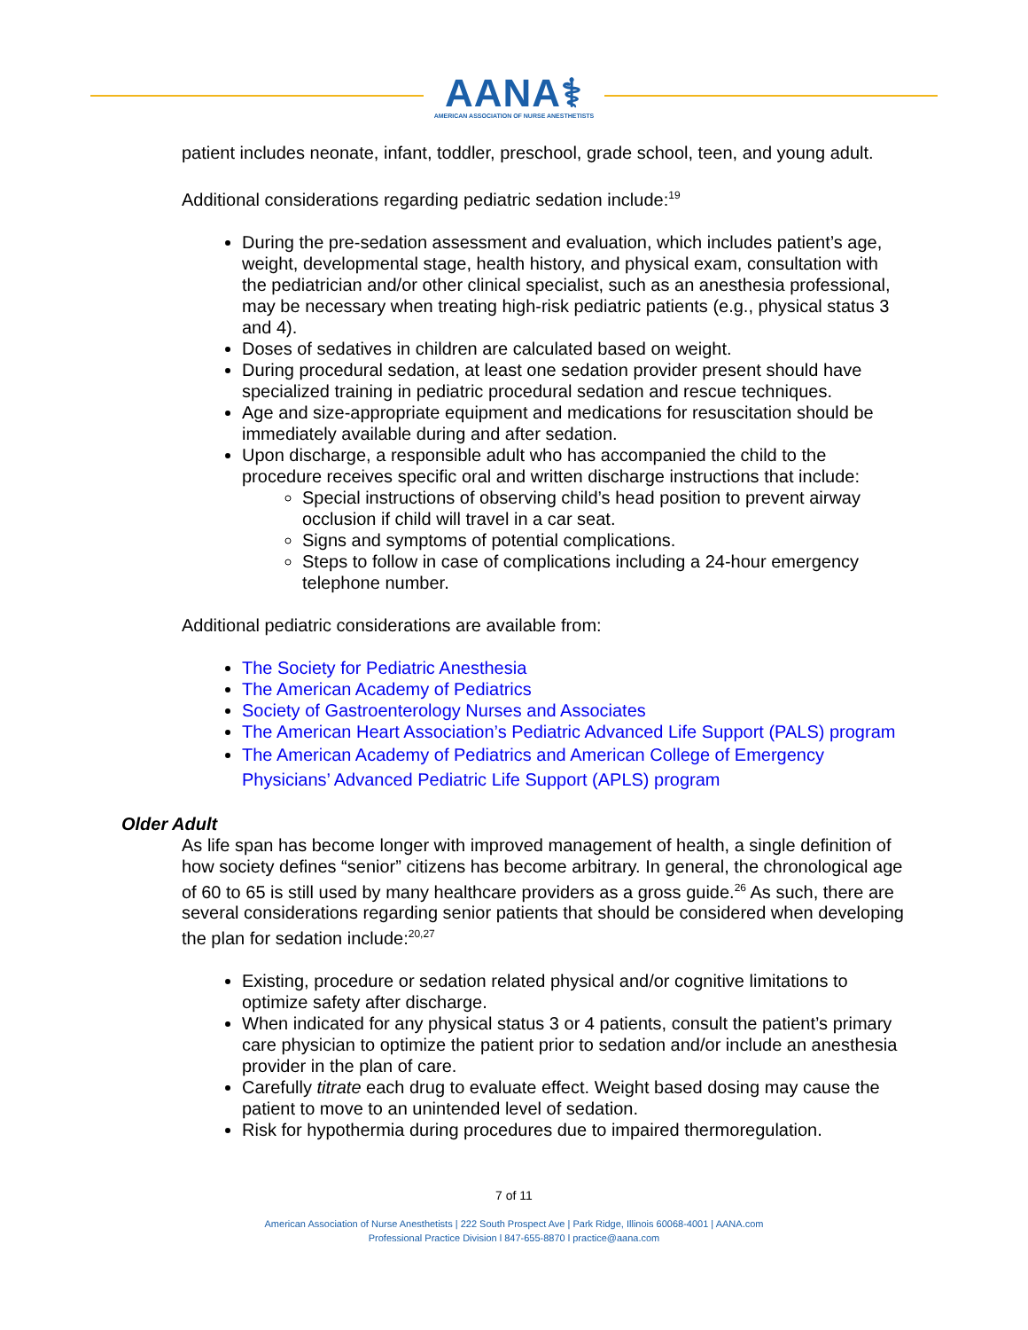AANA⚕
AMERICAN ASSOCIATION OF NURSE ANESTHETISTS
patient includes neonate, infant, toddler, preschool, grade school, teen, and young adult.
Additional considerations regarding pediatric sedation include:<sup>19</sup>
During the pre-sedation assessment and evaluation, which includes patient’s age, weight, developmental stage, health history, and physical exam, consultation with the pediatrician and/or other clinical specialist, such as an anesthesia professional, may be necessary when treating high-risk pediatric patients (e.g., physical status 3 and 4).
Doses of sedatives in children are calculated based on weight.
During procedural sedation, at least one sedation provider present should have specialized training in pediatric procedural sedation and rescue techniques.
Age and size-appropriate equipment and medications for resuscitation should be immediately available during and after sedation.
Upon discharge, a responsible adult who has accompanied the child to the procedure receives specific oral and written discharge instructions that include:
Special instructions of observing child’s head position to prevent airway occlusion if child will travel in a car seat.
Signs and symptoms of potential complications.
Steps to follow in case of complications including a 24-hour emergency telephone number.
Additional pediatric considerations are available from:
The Society for Pediatric Anesthesia
The American Academy of Pediatrics
Society of Gastroenterology Nurses and Associates
The American Heart Association’s Pediatric Advanced Life Support (PALS) program
The American Academy of Pediatrics and American College of Emergency Physicians’ Advanced Pediatric Life Support (APLS) program
Older Adult
As life span has become longer with improved management of health, a single definition of how society defines “senior” citizens has become arbitrary. In general, the chronological age of 60 to 65 is still used by many healthcare providers as a gross guide.<sup>26</sup> As such, there are several considerations regarding senior patients that should be considered when developing the plan for sedation include:<sup>20,27</sup>
Existing, procedure or sedation related physical and/or cognitive limitations to optimize safety after discharge.
When indicated for any physical status 3 or 4 patients, consult the patient’s primary care physician to optimize the patient prior to sedation and/or include an anesthesia provider in the plan of care.
Carefully titrate each drug to evaluate effect. Weight based dosing may cause the patient to move to an unintended level of sedation.
Risk for hypothermia during procedures due to impaired thermoregulation.
7 of 11
American Association of Nurse Anesthetists | 222 South Prospect Ave | Park Ridge, Illinois 60068-4001 | AANA.com
Professional Practice Division l 847-655-8870 l practice@aana.com